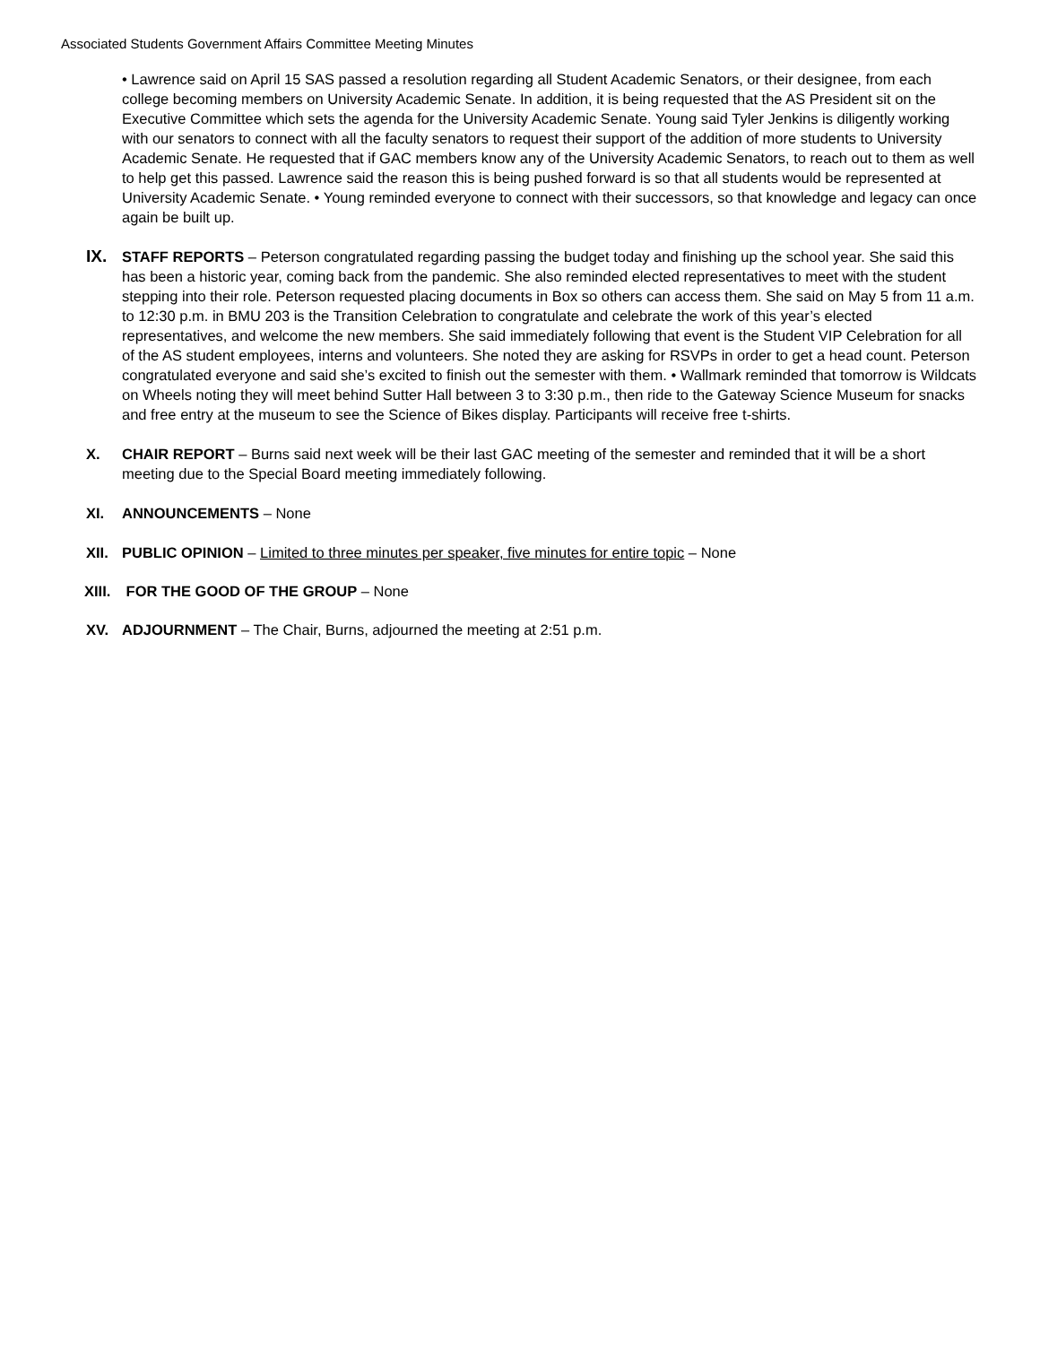Associated Students Government Affairs Committee Meeting Minutes
• Lawrence said on April 15 SAS passed a resolution regarding all Student Academic Senators, or their designee, from each college becoming members on University Academic Senate. In addition, it is being requested that the AS President sit on the Executive Committee which sets the agenda for the University Academic Senate. Young said Tyler Jenkins is diligently working with our senators to connect with all the faculty senators to request their support of the addition of more students to University Academic Senate. He requested that if GAC members know any of the University Academic Senators, to reach out to them as well to help get this passed. Lawrence said the reason this is being pushed forward is so that all students would be represented at University Academic Senate. • Young reminded everyone to connect with their successors, so that knowledge and legacy can once again be built up.
IX.
STAFF REPORTS – Peterson congratulated regarding passing the budget today and finishing up the school year. She said this has been a historic year, coming back from the pandemic. She also reminded elected representatives to meet with the student stepping into their role. Peterson requested placing documents in Box so others can access them. She said on May 5 from 11 a.m. to 12:30 p.m. in BMU 203 is the Transition Celebration to congratulate and celebrate the work of this year’s elected representatives, and welcome the new members. She said immediately following that event is the Student VIP Celebration for all of the AS student employees, interns and volunteers. She noted they are asking for RSVPs in order to get a head count. Peterson congratulated everyone and said she’s excited to finish out the semester with them. • Wallmark reminded that tomorrow is Wildcats on Wheels noting they will meet behind Sutter Hall between 3 to 3:30 p.m., then ride to the Gateway Science Museum for snacks and free entry at the museum to see the Science of Bikes display. Participants will receive free t-shirts.
X. CHAIR REPORT – Burns said next week will be their last GAC meeting of the semester and reminded that it will be a short meeting due to the Special Board meeting immediately following.
XI. ANNOUNCEMENTS – None
XII. PUBLIC OPINION – Limited to three minutes per speaker, five minutes for entire topic – None
XIII. FOR THE GOOD OF THE GROUP – None
XV. ADJOURNMENT – The Chair, Burns, adjourned the meeting at 2:51 p.m.